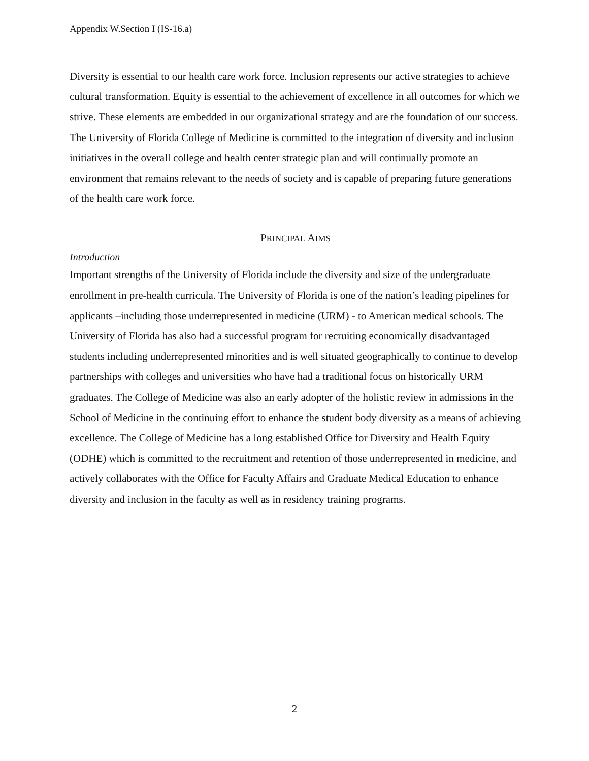Appendix W.Section I (IS-16.a)
Diversity is essential to our health care work force. Inclusion represents our active strategies to achieve cultural transformation. Equity is essential to the achievement of excellence in all outcomes for which we strive. These elements are embedded in our organizational strategy and are the foundation of our success. The University of Florida College of Medicine is committed to the integration of diversity and inclusion initiatives in the overall college and health center strategic plan and will continually promote an environment that remains relevant to the needs of society and is capable of preparing future generations of the health care work force.
PRINCIPAL AIMS
Introduction
Important strengths of the University of Florida include the diversity and size of the undergraduate enrollment in pre-health curricula. The University of Florida is one of the nation’s leading pipelines for applicants –including those underrepresented in medicine (URM) - to American medical schools. The University of Florida has also had a successful program for recruiting economically disadvantaged students including underrepresented minorities and is well situated geographically to continue to develop partnerships with colleges and universities who have had a traditional focus on historically URM graduates. The College of Medicine was also an early adopter of the holistic review in admissions in the School of Medicine in the continuing effort to enhance the student body diversity as a means of achieving excellence. The College of Medicine has a long established Office for Diversity and Health Equity (ODHE) which is committed to the recruitment and retention of those underrepresented in medicine, and actively collaborates with the Office for Faculty Affairs and Graduate Medical Education to enhance diversity and inclusion in the faculty as well as in residency training programs.
2